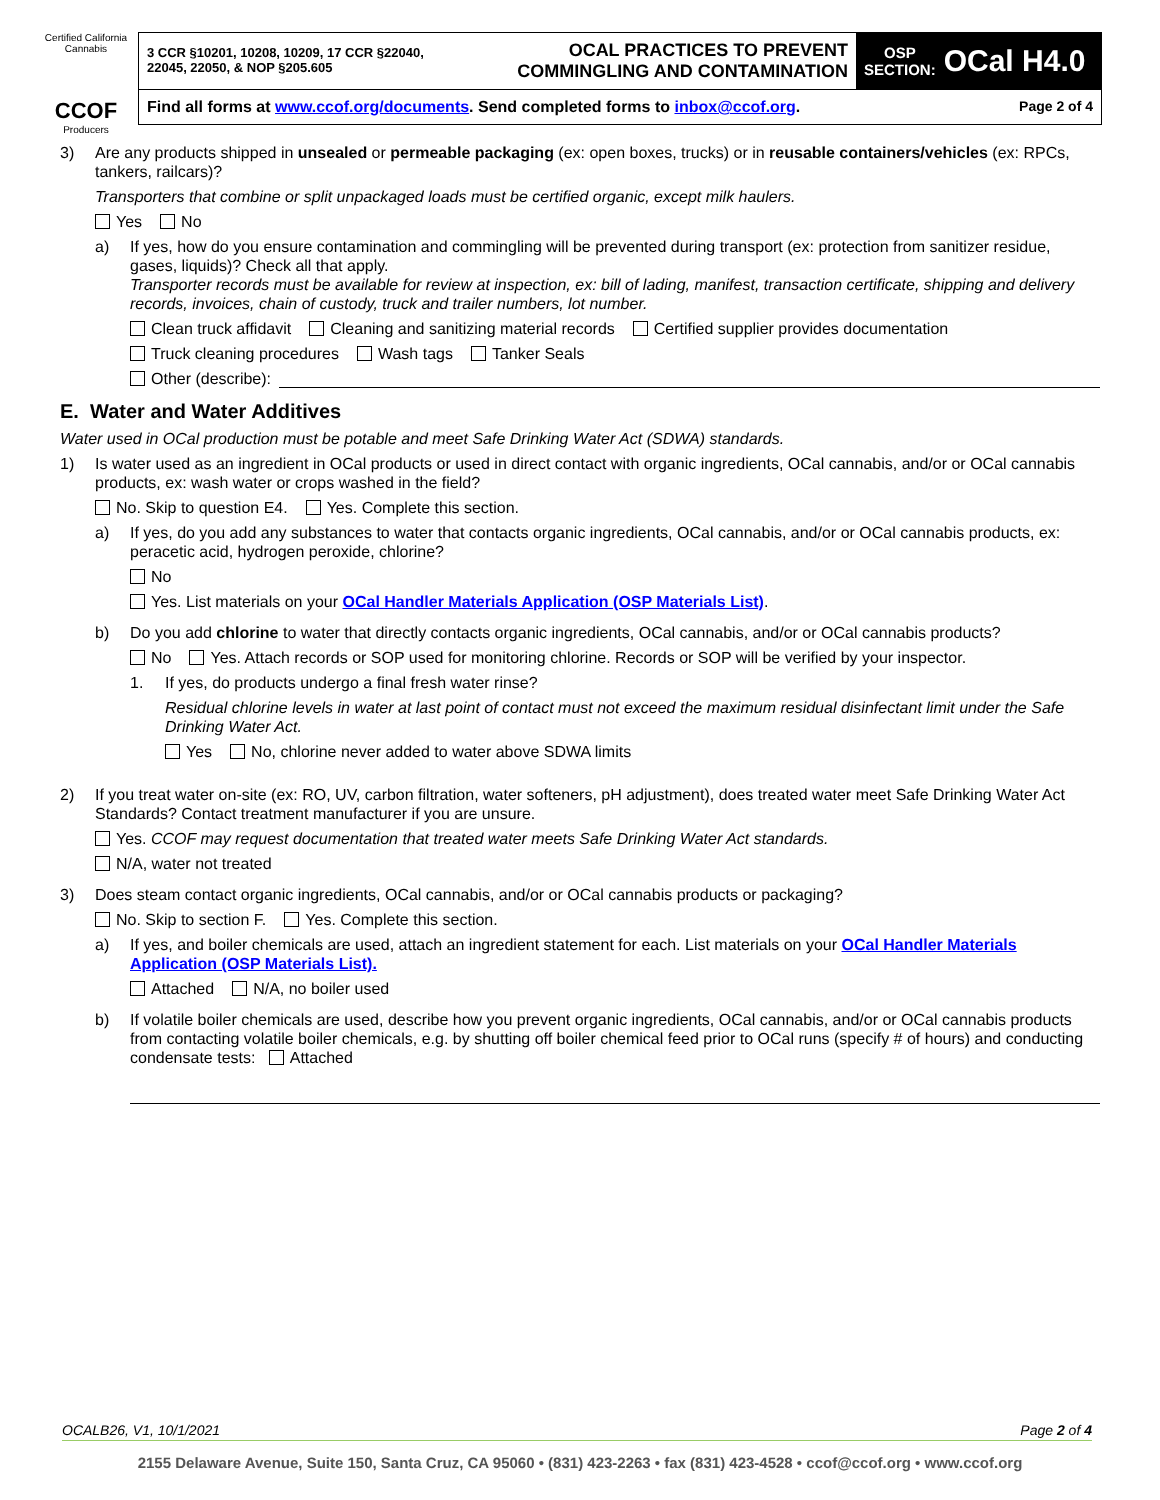Certified California Cannabis
CCOF
Producers
3 CCR §10201, 10208, 10209, 17 CCR §22040, 22045, 22050, & NOP §205.605
OCAL PRACTICES TO PREVENT
COMMINGLING AND CONTAMINATION
OSP
SECTION: OCal H4.0
Find all forms at www.ccof.org/documents. Send completed forms to inbox@ccof.org. Page 2 of 4
3) Are any products shipped in unsealed or permeable packaging (ex: open boxes, trucks) or in reusable containers/vehicles (ex: RPCs, tankers, railcars)?
Transporters that combine or split unpackaged loads must be certified organic, except milk haulers.
Yes No
a) If yes, how do you ensure contamination and commingling will be prevented during transport (ex: protection from sanitizer residue, gases, liquids)? Check all that apply.
Transporter records must be available for review at inspection, ex: bill of lading, manifest, transaction certificate, shipping and delivery records, invoices, chain of custody, truck and trailer numbers, lot number.
Clean truck affidavit Cleaning and sanitizing material records Certified supplier provides documentation
Truck cleaning procedures Wash tags Tanker Seals
Other (describe):
E. Water and Water Additives
Water used in OCal production must be potable and meet Safe Drinking Water Act (SDWA) standards.
1) Is water used as an ingredient in OCal products or used in direct contact with organic ingredients, OCal cannabis, and/or or OCal cannabis products, ex: wash water or crops washed in the field?
No. Skip to question E4. Yes. Complete this section.
a) If yes, do you add any substances to water that contacts organic ingredients, OCal cannabis, and/or or OCal cannabis products, ex: peracetic acid, hydrogen peroxide, chlorine?
No
Yes. List materials on your OCal Handler Materials Application (OSP Materials List).
b) Do you add chlorine to water that directly contacts organic ingredients, OCal cannabis, and/or or OCal cannabis products?
No Yes. Attach records or SOP used for monitoring chlorine. Records or SOP will be verified by your inspector.
1. If yes, do products undergo a final fresh water rinse?
Residual chlorine levels in water at last point of contact must not exceed the maximum residual disinfectant limit under the Safe Drinking Water Act.
Yes No, chlorine never added to water above SDWA limits
2) If you treat water on-site (ex: RO, UV, carbon filtration, water softeners, pH adjustment), does treated water meet Safe Drinking Water Act Standards? Contact treatment manufacturer if you are unsure.
Yes. CCOF may request documentation that treated water meets Safe Drinking Water Act standards.
N/A, water not treated
3) Does steam contact organic ingredients, OCal cannabis, and/or or OCal cannabis products or packaging?
No. Skip to section F. Yes. Complete this section.
a) If yes, and boiler chemicals are used, attach an ingredient statement for each. List materials on your OCal Handler Materials Application (OSP Materials List).
Attached N/A, no boiler used
b) If volatile boiler chemicals are used, describe how you prevent organic ingredients, OCal cannabis, and/or or OCal cannabis products from contacting volatile boiler chemicals, e.g. by shutting off boiler chemical feed prior to OCal runs (specify # of hours) and conducting condensate tests: Attached
OCALB26, V1, 10/1/2021 Page 2 of 4
2155 Delaware Avenue, Suite 150, Santa Cruz, CA 95060 • (831) 423-2263 • fax (831) 423-4528 • ccof@ccof.org • www.ccof.org